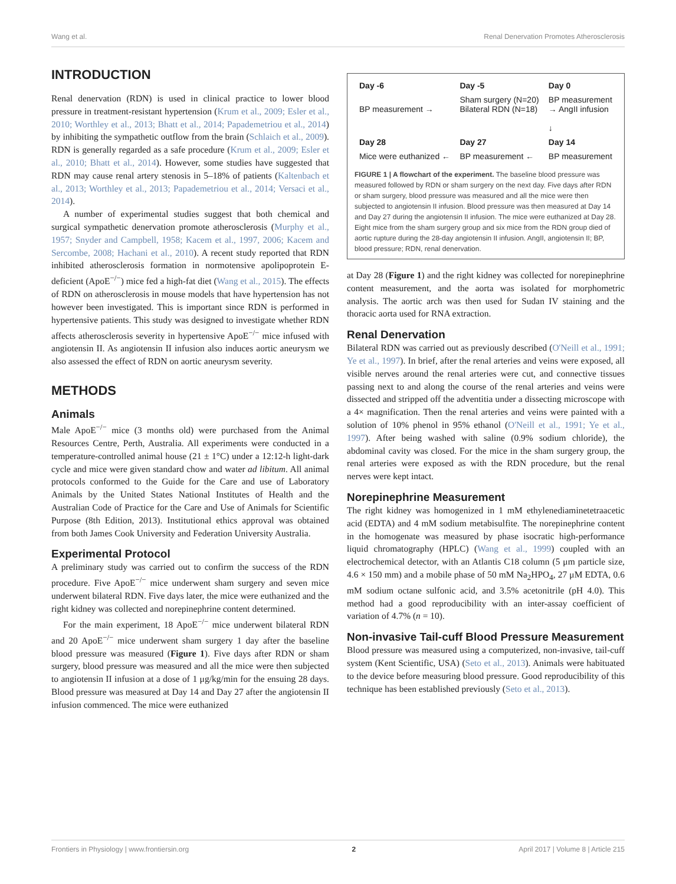Wang et al. Renal Denervation Promotes Atherosclerosis
INTRODUCTION
Renal denervation (RDN) is used in clinical practice to lower blood pressure in treatment-resistant hypertension (Krum et al., 2009; Esler et al., 2010; Worthley et al., 2013; Bhatt et al., 2014; Papademetriou et al., 2014) by inhibiting the sympathetic outflow from the brain (Schlaich et al., 2009). RDN is generally regarded as a safe procedure (Krum et al., 2009; Esler et al., 2010; Bhatt et al., 2014). However, some studies have suggested that RDN may cause renal artery stenosis in 5–18% of patients (Kaltenbach et al., 2013; Worthley et al., 2013; Papademetriou et al., 2014; Versaci et al., 2014).
A number of experimental studies suggest that both chemical and surgical sympathetic denervation promote atherosclerosis (Murphy et al., 1957; Snyder and Campbell, 1958; Kacem et al., 1997, 2006; Kacem and Sercombe, 2008; Hachani et al., 2010). A recent study reported that RDN inhibited atherosclerosis formation in normotensive apolipoprotein E-deficient (ApoE<sup>−/−</sup>) mice fed a high-fat diet (Wang et al., 2015). The effects of RDN on atherosclerosis in mouse models that have hypertension has not however been investigated. This is important since RDN is performed in hypertensive patients. This study was designed to investigate whether RDN affects atherosclerosis severity in hypertensive ApoE<sup>−/−</sup> mice infused with angiotensin II. As angiotensin II infusion also induces aortic aneurysm we also assessed the effect of RDN on aortic aneurysm severity.
METHODS
Animals
Male ApoE<sup>−/−</sup> mice (3 months old) were purchased from the Animal Resources Centre, Perth, Australia. All experiments were conducted in a temperature-controlled animal house (21 ± 1°C) under a 12:12-h light-dark cycle and mice were given standard chow and water ad libitum. All animal protocols conformed to the Guide for the Care and use of Laboratory Animals by the United States National Institutes of Health and the Australian Code of Practice for the Care and Use of Animals for Scientific Purpose (8th Edition, 2013). Institutional ethics approval was obtained from both James Cook University and Federation University Australia.
Experimental Protocol
A preliminary study was carried out to confirm the success of the RDN procedure. Five ApoE<sup>−/−</sup> mice underwent sham surgery and seven mice underwent bilateral RDN. Five days later, the mice were euthanized and the right kidney was collected and norepinephrine content determined.
For the main experiment, 18 ApoE<sup>−/−</sup> mice underwent bilateral RDN and 20 ApoE<sup>−/−</sup> mice underwent sham surgery 1 day after the baseline blood pressure was measured (Figure 1). Five days after RDN or sham surgery, blood pressure was measured and all the mice were then subjected to angiotensin II infusion at a dose of 1 μg/kg/min for the ensuing 28 days. Blood pressure was measured at Day 14 and Day 27 after the angiotensin II infusion commenced. The mice were euthanized
| Day -6 | Day -5 | Day 0 |
| BP measurement → | Sham surgery (N=20) Bilateral RDN (N=18) | BP measurement → AngII infusion ↓ |
| Day 28 | Day 27 | Day 14 |
| Mice were euthanized ← | BP measurement ← | BP measurement |
FIGURE 1 | A flowchart of the experiment. The baseline blood pressure was measured followed by RDN or sham surgery on the next day. Five days after RDN or sham surgery, blood pressure was measured and all the mice were then subjected to angiotensin II infusion. Blood pressure was then measured at Day 14 and Day 27 during the angiotensin II infusion. The mice were euthanized at Day 28. Eight mice from the sham surgery group and six mice from the RDN group died of aortic rupture during the 28-day angiotensin II infusion. AngII, angiotensin II; BP, blood pressure; RDN, renal denervation.
at Day 28 (Figure 1) and the right kidney was collected for norepinephrine content measurement, and the aorta was isolated for morphometric analysis. The aortic arch was then used for Sudan IV staining and the thoracic aorta used for RNA extraction.
Renal Denervation
Bilateral RDN was carried out as previously described (O'Neill et al., 1991; Ye et al., 1997). In brief, after the renal arteries and veins were exposed, all visible nerves around the renal arteries were cut, and connective tissues passing next to and along the course of the renal arteries and veins were dissected and stripped off the adventitia under a dissecting microscope with a 4× magnification. Then the renal arteries and veins were painted with a solution of 10% phenol in 95% ethanol (O'Neill et al., 1991; Ye et al., 1997). After being washed with saline (0.9% sodium chloride), the abdominal cavity was closed. For the mice in the sham surgery group, the renal arteries were exposed as with the RDN procedure, but the renal nerves were kept intact.
Norepinephrine Measurement
The right kidney was homogenized in 1 mM ethylenediaminetetraacetic acid (EDTA) and 4 mM sodium metabisulfite. The norepinephrine content in the homogenate was measured by phase isocratic high-performance liquid chromatography (HPLC) (Wang et al., 1999) coupled with an electrochemical detector, with an Atlantis C18 column (5 μm particle size, 4.6 × 150 mm) and a mobile phase of 50 mM Na<sub>2</sub>HPO<sub>4</sub>, 27 μM EDTA, 0.6 mM sodium octane sulfonic acid, and 3.5% acetonitrile (pH 4.0). This method had a good reproducibility with an inter-assay coefficient of variation of 4.7% (n = 10).
Non-invasive Tail-cuff Blood Pressure Measurement
Blood pressure was measured using a computerized, non-invasive, tail-cuff system (Kent Scientific, USA) (Seto et al., 2013). Animals were habituated to the device before measuring blood pressure. Good reproducibility of this technique has been established previously (Seto et al., 2013).
Frontiers in Physiology | www.frontiersin.org 2 April 2017 | Volume 8 | Article 215